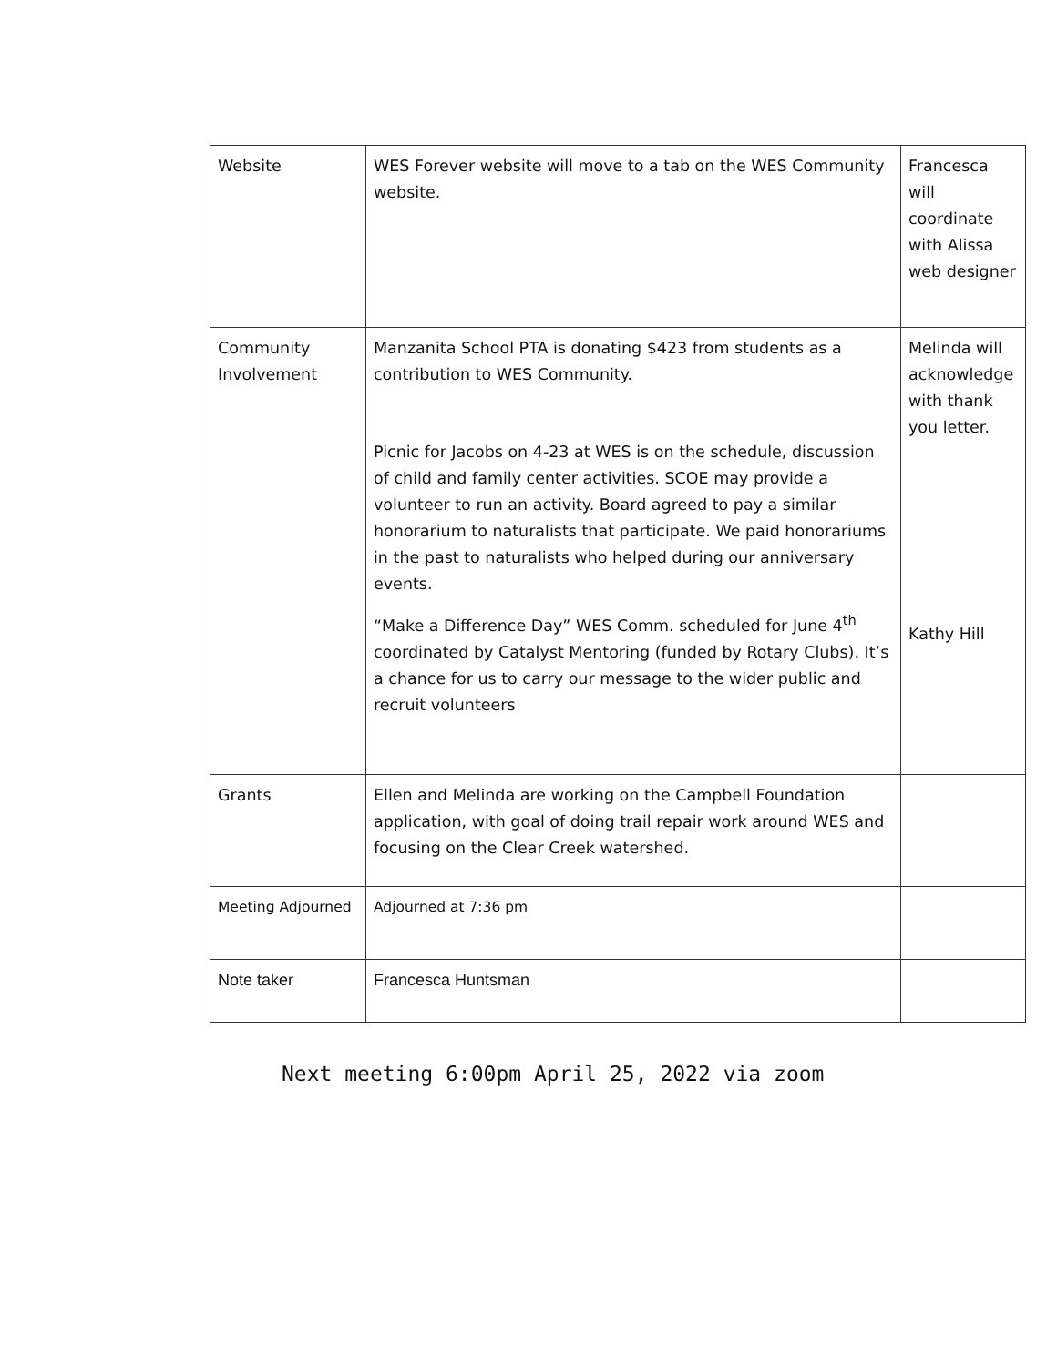| Website | WES Forever website will move to a tab on the WES Community website. | Francesca will coordinate with Alissa web designer |
| Community Involvement | Manzanita School PTA is donating $423 from students as a contribution to WES Community. Picnic for Jacobs on 4-23 at WES is on the schedule, discussion of child and family center activities. SCOE may provide a volunteer to run an activity. Board agreed to pay a similar honorarium to naturalists that participate. We paid honorariums in the past to naturalists who helped during our anniversary events. “Make a Difference Day” WES Comm. scheduled for June 4<sup>th</sup> coordinated by Catalyst Mentoring (funded by Rotary Clubs). It’s a chance for us to carry our message to the wider public and recruit volunteers | Melinda will acknowledge with thank you letter. Kathy Hill |
| Grants | Ellen and Melinda are working on the Campbell Foundation application, with goal of doing trail repair work around WES and focusing on the Clear Creek watershed. | |
| Meeting Adjourned | Adjourned at 7:36 pm | |
| Note taker | Francesca Huntsman | |
Next meeting 6:00pm April 25, 2022 via zoom